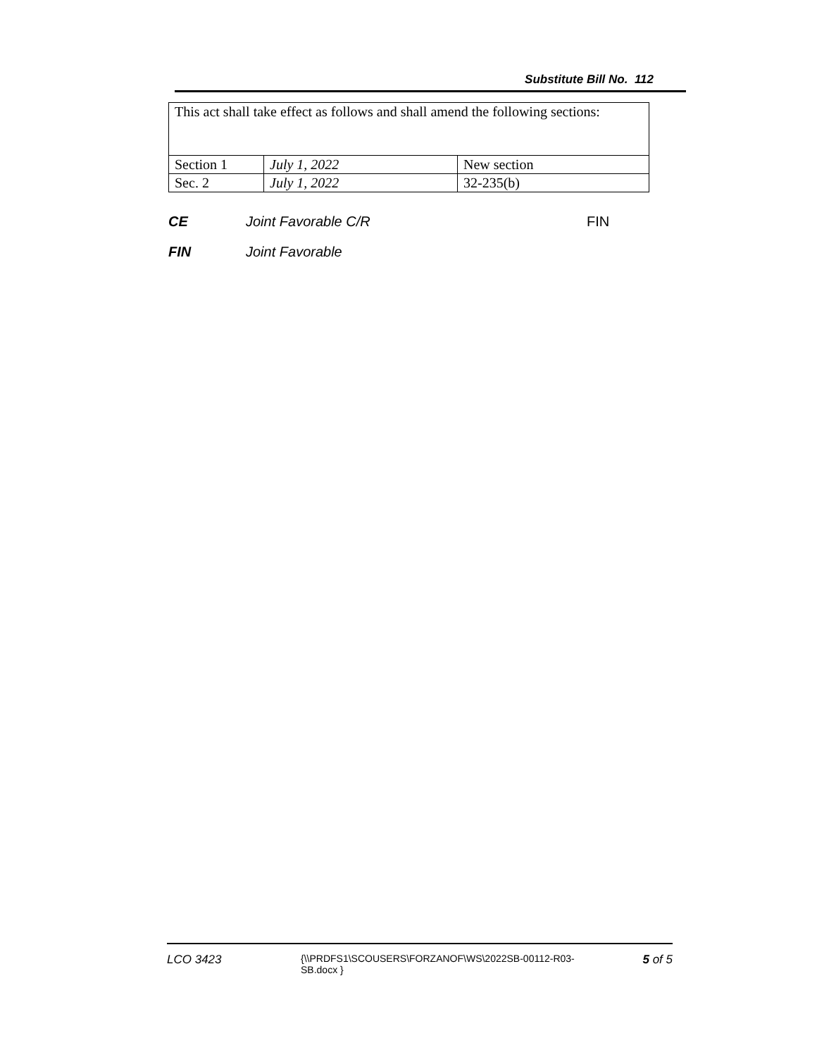Substitute Bill No. 112
| This act shall take effect as follows and shall amend the following sections: | | |
| Section 1 | July 1, 2022 | New section |
| Sec. 2 | July 1, 2022 | 32-235(b) |
CE Joint Favorable C/R FIN
FIN Joint Favorable
LCO 3423 {\\PRDFS1\SCOUSERS\FORZANOF\WS\2022SB-00112-R03-SB.docx } 5 of 5